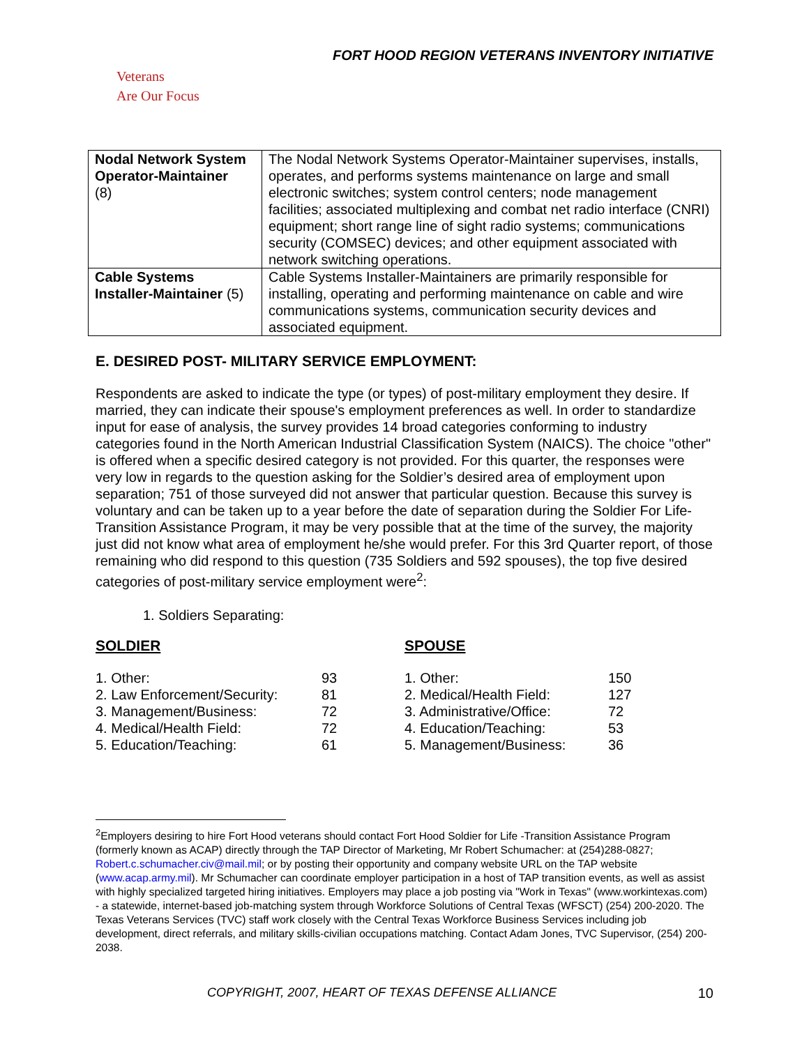FORT HOOD REGION VETERANS INVENTORY INITIATIVE
Veterans
Are Our Focus
| Nodal Network System Operator-Maintainer (8) | The Nodal Network Systems Operator-Maintainer supervises, installs, operates, and performs systems maintenance on large and small electronic switches; system control centers; node management facilities; associated multiplexing and combat net radio interface (CNRI) equipment; short range line of sight radio systems; communications security (COMSEC) devices; and other equipment associated with network switching operations. |
| Cable Systems Installer-Maintainer (5) | Cable Systems Installer-Maintainers are primarily responsible for installing, operating and performing maintenance on cable and wire communications systems, communication security devices and associated equipment. |
E. DESIRED POST- MILITARY SERVICE EMPLOYMENT:
Respondents are asked to indicate the type (or types) of post-military employment they desire. If married, they can indicate their spouse's employment preferences as well. In order to standardize input for ease of analysis, the survey provides 14 broad categories conforming to industry categories found in the North American Industrial Classification System (NAICS). The choice "other" is offered when a specific desired category is not provided. For this quarter, the responses were very low in regards to the question asking for the Soldier’s desired area of employment upon separation; 751 of those surveyed did not answer that particular question. Because this survey is voluntary and can be taken up to a year before the date of separation during the Soldier For Life-Transition Assistance Program, it may be very possible that at the time of the survey, the majority just did not know what area of employment he/she would prefer. For this 3rd Quarter report, of those remaining who did respond to this question (735 Soldiers and 592 spouses), the top five desired categories of post-military service employment were<sup>2</sup>:
1. Soldiers Separating:
SOLDIER
| 1. Other: | 93 |
| 2. Law Enforcement/Security: | 81 |
| 3. Management/Business: | 72 |
| 4. Medical/Health Field: | 72 |
| 5. Education/Teaching: | 61 |
SPOUSE
| 1. Other: | 150 |
| 2. Medical/Health Field: | 127 |
| 3. Administrative/Office: | 72 |
| 4. Education/Teaching: | 53 |
| 5. Management/Business: | 36 |
<sup>2</sup> Employers desiring to hire Fort Hood veterans should contact Fort Hood Soldier for Life -Transition Assistance Program (formerly known as ACAP) directly through the TAP Director of Marketing, Mr Robert Schumacher: at (254)288-0827; Robert.c.schumacher.civ@mail.mil; or by posting their opportunity and company website URL on the TAP website (www.acap.army.mil). Mr Schumacher can coordinate employer participation in a host of TAP transition events, as well as assist with highly specialized targeted hiring initiatives. Employers may place a job posting via "Work in Texas" (www.workintexas.com) - a statewide, internet-based job-matching system through Workforce Solutions of Central Texas (WFSCT) (254) 200-2020. The Texas Veterans Services (TVC) staff work closely with the Central Texas Workforce Business Services including job development, direct referrals, and military skills-civilian occupations matching. Contact Adam Jones, TVC Supervisor, (254) 200-2038.
COPYRIGHT, 2007, HEART OF TEXAS DEFENSE ALLIANCE 10